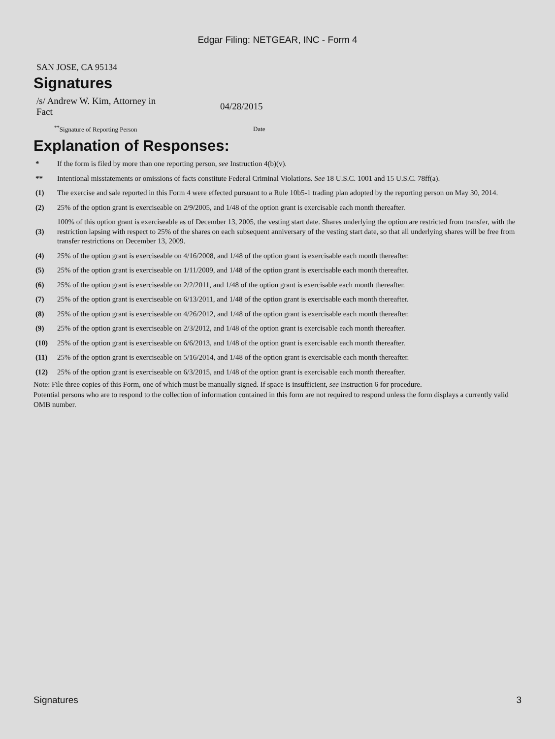Edgar Filing: NETGEAR, INC - Form 4
SAN JOSE, CA 95134
Signatures
| /s/ Andrew W. Kim, Attorney in Fact | 04/28/2015 |
| <sup>**</sup> Signature of Reporting Person | Date |
Explanation of Responses:
| * | If the form is filed by more than one reporting person, see Instruction 4(b)(v). |
| ** | Intentional misstatements or omissions of facts constitute Federal Criminal Violations. See 18 U.S.C. 1001 and 15 U.S.C. 78ff(a). |
| (1) | The exercise and sale reported in this Form 4 were effected pursuant to a Rule 10b5-1 trading plan adopted by the reporting person on May 30, 2014. |
| (2) | 25% of the option grant is exerciseable on 2/9/2005, and 1/48 of the option grant is exercisable each month thereafter. |
| (3) | 100% of this option grant is exerciseable as of December 13, 2005, the vesting start date. Shares underlying the option are restricted from transfer, with the restriction lapsing with respect to 25% of the shares on each subsequent anniversary of the vesting start date, so that all underlying shares will be free from transfer restrictions on December 13, 2009. |
| (4) | 25% of the option grant is exerciseable on 4/16/2008, and 1/48 of the option grant is exercisable each month thereafter. |
| (5) | 25% of the option grant is exerciseable on 1/11/2009, and 1/48 of the option grant is exercisable each month thereafter. |
| (6) | 25% of the option grant is exerciseable on 2/2/2011, and 1/48 of the option grant is exercisable each month thereafter. |
| (7) | 25% of the option grant is exerciseable on 6/13/2011, and 1/48 of the option grant is exercisable each month thereafter. |
| (8) | 25% of the option grant is exerciseable on 4/26/2012, and 1/48 of the option grant is exercisable each month thereafter. |
| (9) | 25% of the option grant is exerciseable on 2/3/2012, and 1/48 of the option grant is exercisable each month thereafter. |
| (10) | 25% of the option grant is exerciseable on 6/6/2013, and 1/48 of the option grant is exercisable each month thereafter. |
| (11) | 25% of the option grant is exerciseable on 5/16/2014, and 1/48 of the option grant is exercisable each month thereafter. |
| (12) | 25% of the option grant is exerciseable on 6/3/2015, and 1/48 of the option grant is exercisable each month thereafter. |
Note: File three copies of this Form, one of which must be manually signed. If space is insufficient, see Instruction 6 for procedure.
Potential persons who are to respond to the collection of information contained in this form are not required to respond unless the form displays a currently valid OMB number.
Signatures 3